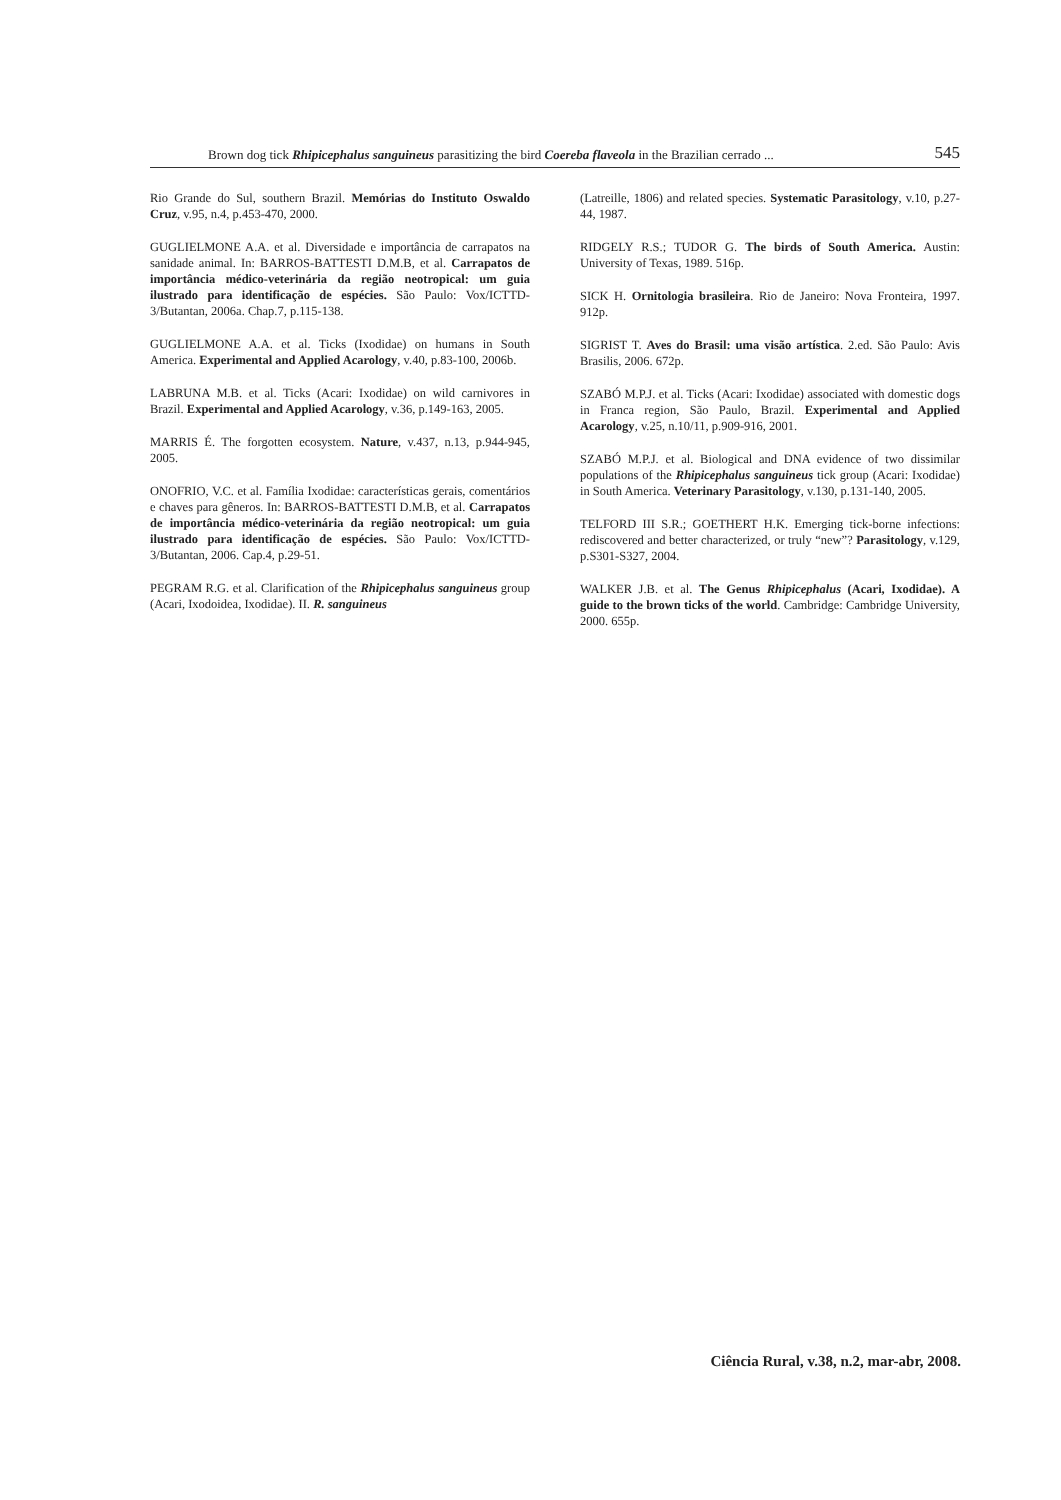Brown dog tick Rhipicephalus sanguineus parasitizing the bird Coereba flaveola in the Brazilian cerrado ... 545
Rio Grande do Sul, southern Brazil. Memórias do Instituto Oswaldo Cruz, v.95, n.4, p.453-470, 2000.
GUGLIELMONE A.A. et al. Diversidade e importância de carrapatos na sanidade animal. In: BARROS-BATTESTI D.M.B, et al. Carrapatos de importância médico-veterinária da região neotropical: um guia ilustrado para identificação de espécies. São Paulo: Vox/ICTTD-3/Butantan, 2006a. Chap.7, p.115-138.
GUGLIELMONE A.A. et al. Ticks (Ixodidae) on humans in South America. Experimental and Applied Acarology, v.40, p.83-100, 2006b.
LABRUNA M.B. et al. Ticks (Acari: Ixodidae) on wild carnivores in Brazil. Experimental and Applied Acarology, v.36, p.149-163, 2005.
MARRIS É. The forgotten ecosystem. Nature, v.437, n.13, p.944-945, 2005.
ONOFRIO, V.C. et al. Família Ixodidae: características gerais, comentários e chaves para gêneros. In: BARROS-BATTESTI D.M.B, et al. Carrapatos de importância médico-veterinária da região neotropical: um guia ilustrado para identificação de espécies. São Paulo: Vox/ICTTD-3/Butantan, 2006. Cap.4, p.29-51.
PEGRAM R.G. et al. Clarification of the Rhipicephalus sanguineus group (Acari, Ixodoidea, Ixodidae). II. R. sanguineus
(Latreille, 1806) and related species. Systematic Parasitology, v.10, p.27-44, 1987.
RIDGELY R.S.; TUDOR G. The birds of South America. Austin: University of Texas, 1989. 516p.
SICK H. Ornitologia brasileira. Rio de Janeiro: Nova Fronteira, 1997. 912p.
SIGRIST T. Aves do Brasil: uma visão artística. 2.ed. São Paulo: Avis Brasilis, 2006. 672p.
SZABÓ M.P.J. et al. Ticks (Acari: Ixodidae) associated with domestic dogs in Franca region, São Paulo, Brazil. Experimental and Applied Acarology, v.25, n.10/11, p.909-916, 2001.
SZABÓ M.P.J. et al. Biological and DNA evidence of two dissimilar populations of the Rhipicephalus sanguineus tick group (Acari: Ixodidae) in South America. Veterinary Parasitology, v.130, p.131-140, 2005.
TELFORD III S.R.; GOETHERT H.K. Emerging tick-borne infections: rediscovered and better characterized, or truly “new”? Parasitology, v.129, p.S301-S327, 2004.
WALKER J.B. et al. The Genus Rhipicephalus (Acari, Ixodidae). A guide to the brown ticks of the world. Cambridge: Cambridge University, 2000. 655p.
Ciência Rural, v.38, n.2, mar-abr, 2008.